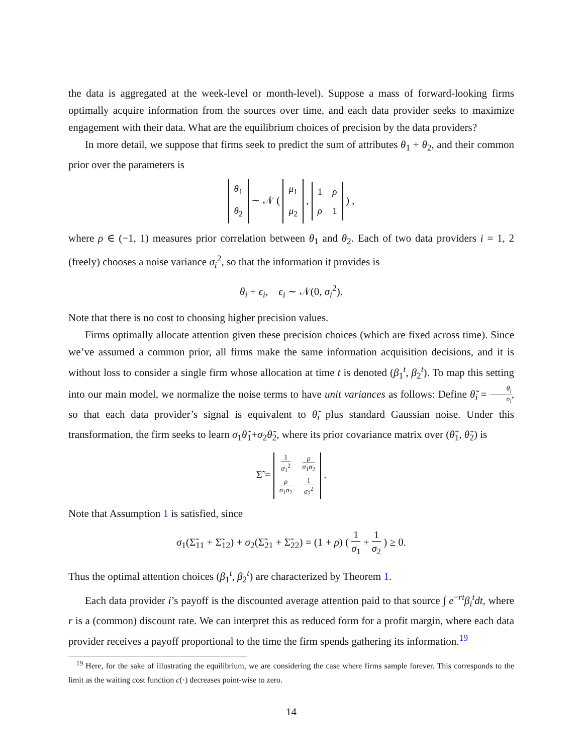the data is aggregated at the week-level or month-level). Suppose a mass of forward-looking firms optimally acquire information from the sources over time, and each data provider seeks to maximize engagement with their data. What are the equilibrium choices of precision by the data providers?
In more detail, we suppose that firms seek to predict the sum of attributes θ<sub>1</sub> + θ<sub>2</sub>, and their common prior over the parameters is
| θ<sub>1</sub> |
| θ<sub>2</sub> |
∼ 𝒩 (
| μ<sub>1</sub> |
| μ<sub>2</sub> |
,
| 1 | ρ |
| ρ | 1 |
) ,
where ρ ∈ (−1, 1) measures prior correlation between θ<sub>1</sub> and θ<sub>2</sub>. Each of two data providers i = 1, 2 (freely) chooses a noise variance σ<sub>i</sub><sup>2</sup>, so that the information it provides is
θ<sub>i</sub> + ϵ<sub>i</sub>, ϵ<sub>i</sub> ∼ 𝒩(0, σ<sub>i</sub><sup>2</sup>).
Note that there is no cost to choosing higher precision values.
Firms optimally allocate attention given these precision choices (which are fixed across time). Since we’ve assumed a common prior, all firms make the same information acquisition decisions, and it is without loss to consider a single firm whose allocation at time t is denoted (β<sub>1</sub><sup>t</sup>, β<sub>2</sub><sup>t</sup>). To map this setting into our main model, we normalize the noise terms to have unit variances as follows: Define θ̃<sub>i</sub> = θ<sub>i</sub> σ<sub>i</sub>, so that each data provider’s signal is equivalent to θ̃<sub>i</sub> plus standard Gaussian noise. Under this transformation, the firm seeks to learn σ<sub>1</sub>θ̃<sub>1</sub>+σ<sub>2</sub>θ̃<sub>2</sub>, where its prior covariance matrix over (θ̃<sub>1</sub>, θ̃<sub>2</sub>) is
Σ̃ =
| 1 σ<sub>1</sub><sup>2</sup> | ρ σ<sub>1</sub> σ<sub>2</sub> |
| ρ σ<sub>1</sub> σ<sub>2</sub> | 1 σ<sub>2</sub><sup>2</sup> |
.
Note that Assumption 1 is satisfied, since
σ<sub>1</sub>(Σ̃<sub>11</sub> + Σ̃<sub>12</sub>) + σ<sub>2</sub>(Σ̃<sub>21</sub> + Σ̃<sub>22</sub>) = (1 + ρ) ( 1 σ<sub>1</sub> + 1 σ<sub>2</sub> ) ≥ 0.
Thus the optimal attention choices (β<sub>1</sub><sup>t</sup>, β<sub>2</sub><sup>t</sup>) are characterized by Theorem 1.
Each data provider i’s payoff is the discounted average attention paid to that source ∫ e<sup>−rt</sup>β<sub>i</sub><sup>t</sup>dt, where r is a (common) discount rate. We can interpret this as reduced form for a profit margin, where each data provider receives a payoff proportional to the time the firm spends gathering its information.<sup>19</sup>
<sup>19</sup> Here, for the sake of illustrating the equilibrium, we are considering the case where firms sample forever. This corresponds to the limit as the waiting cost function c(·) decreases point-wise to zero.
14